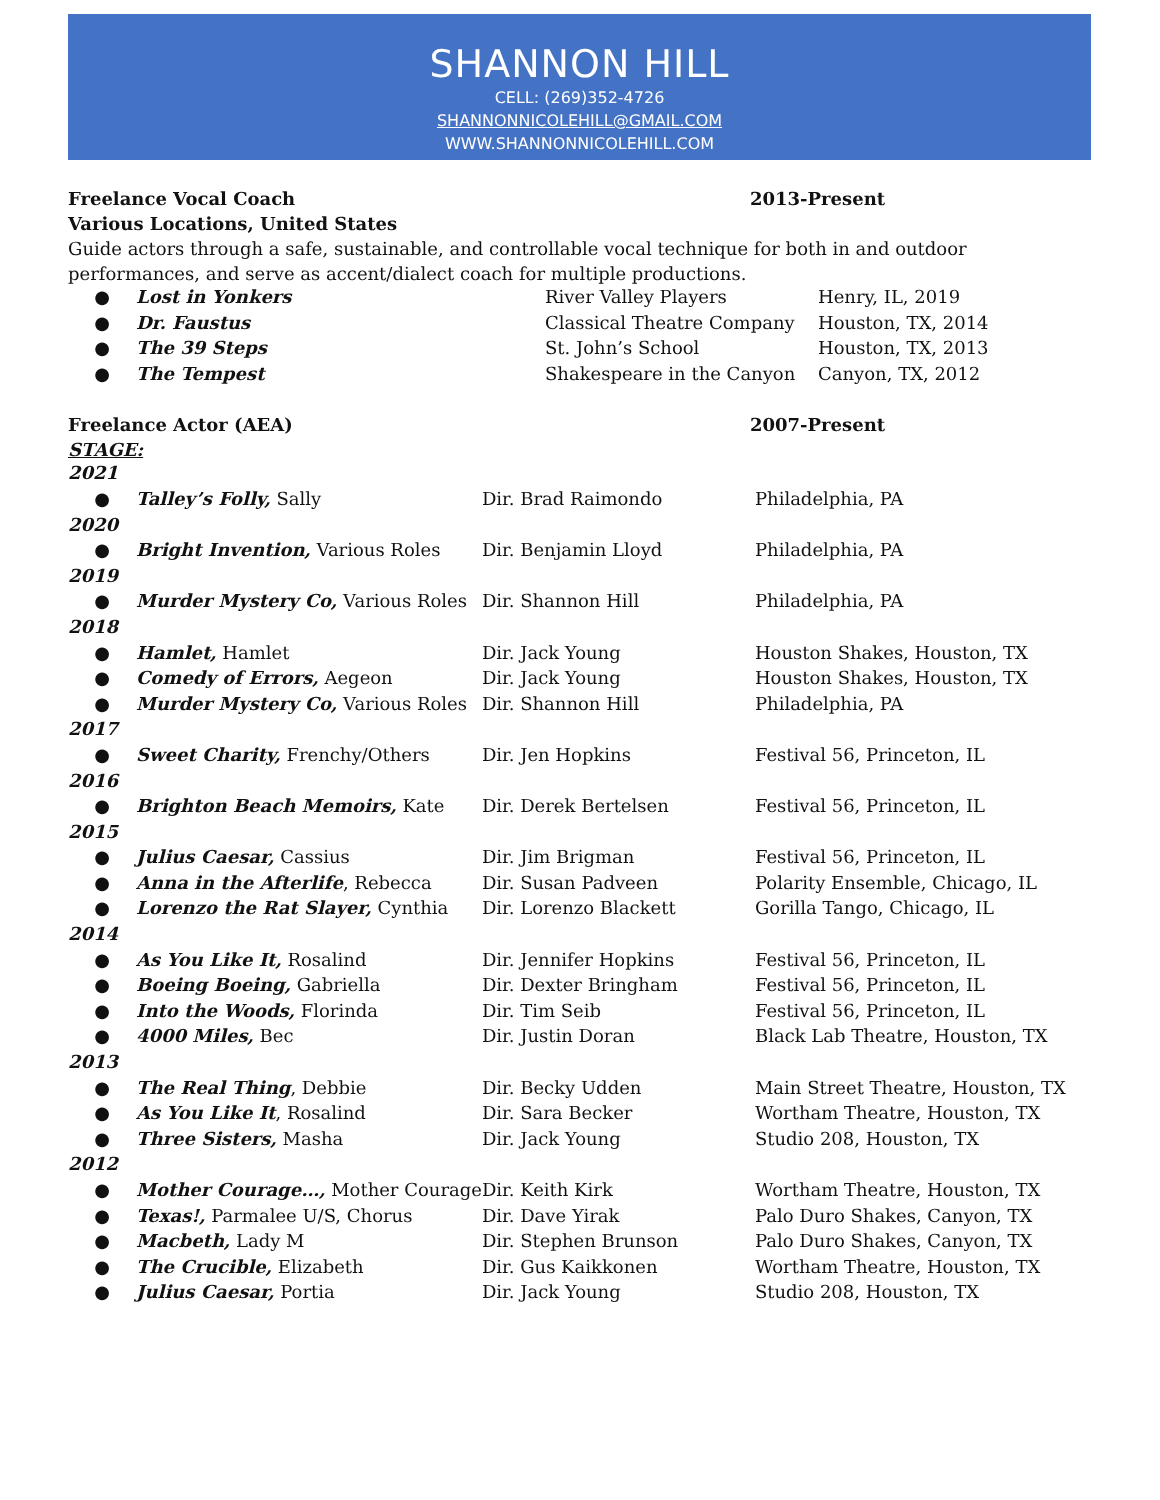SHANNON HILL
CELL: (269)352-4726
SHANNONNICOLEHILL@GMAIL.COM
WWW.SHANNONNICOLEHILL.COM
Freelance Vocal Coach 2013-Present
Various Locations, United States
Guide actors through a safe, sustainable, and controllable vocal technique for both in and outdoor performances, and serve as accent/dialect coach for multiple productions.
| ● | Lost in Yonkers | River Valley Players | Henry, IL, 2019 |
| ● | Dr. Faustus | Classical Theatre Company | Houston, TX, 2014 |
| ● | The 39 Steps | St. John’s School | Houston, TX, 2013 |
| ● | The Tempest | Shakespeare in the Canyon | Canyon, TX, 2012 |
Freelance Actor (AEA) 2007-Present
STAGE:
| 2021 | | | |
| ● | Talley’s Folly, Sally | Dir. Brad Raimondo | Philadelphia, PA |
| 2020 | | | |
| ● | Bright Invention, Various Roles | Dir. Benjamin Lloyd | Philadelphia, PA |
| 2019 | | | |
| ● | Murder Mystery Co, Various Roles | Dir. Shannon Hill | Philadelphia, PA |
| 2018 | | | |
| ● | Hamlet, Hamlet | Dir. Jack Young | Houston Shakes, Houston, TX |
| ● | Comedy of Errors, Aegeon | Dir. Jack Young | Houston Shakes, Houston, TX |
| ● | Murder Mystery Co, Various Roles | Dir. Shannon Hill | Philadelphia, PA |
| 2017 | | | |
| ● | Sweet Charity, Frenchy/Others | Dir. Jen Hopkins | Festival 56, Princeton, IL |
| 2016 | | | |
| ● | Brighton Beach Memoirs, Kate | Dir. Derek Bertelsen | Festival 56, Princeton, IL |
| 2015 | | | |
| ● | Julius Caesar, Cassius | Dir. Jim Brigman | Festival 56, Princeton, IL |
| ● | Anna in the Afterlife , Rebecca | Dir. Susan Padveen | Polarity Ensemble, Chicago, IL |
| ● | Lorenzo the Rat Slayer, Cynthia | Dir. Lorenzo Blackett | Gorilla Tango, Chicago, IL |
| 2014 | | | |
| ● | As You Like It, Rosalind | Dir. Jennifer Hopkins | Festival 56, Princeton, IL |
| ● | Boeing Boeing, Gabriella | Dir. Dexter Bringham | Festival 56, Princeton, IL |
| ● | Into the Woods, Florinda | Dir. Tim Seib | Festival 56, Princeton, IL |
| ● | 4000 Miles, Bec | Dir. Justin Doran | Black Lab Theatre, Houston, TX |
| 2013 | | | |
| ● | The Real Thing , Debbie | Dir. Becky Udden | Main Street Theatre, Houston, TX |
| ● | As You Like It , Rosalind | Dir. Sara Becker | Wortham Theatre, Houston, TX |
| ● | Three Sisters, Masha | Dir. Jack Young | Studio 208, Houston, TX |
| 2012 | | | |
| ● | Mother Courage…, Mother Courage | Dir. Keith Kirk | Wortham Theatre, Houston, TX |
| ● | Texas!, Parmalee U/S, Chorus | Dir. Dave Yirak | Palo Duro Shakes, Canyon, TX |
| ● | Macbeth, Lady M | Dir. Stephen Brunson | Palo Duro Shakes, Canyon, TX |
| ● | The Crucible, Elizabeth | Dir. Gus Kaikkonen | Wortham Theatre, Houston, TX |
| ● | Julius Caesar, Portia | Dir. Jack Young | Studio 208, Houston, TX |